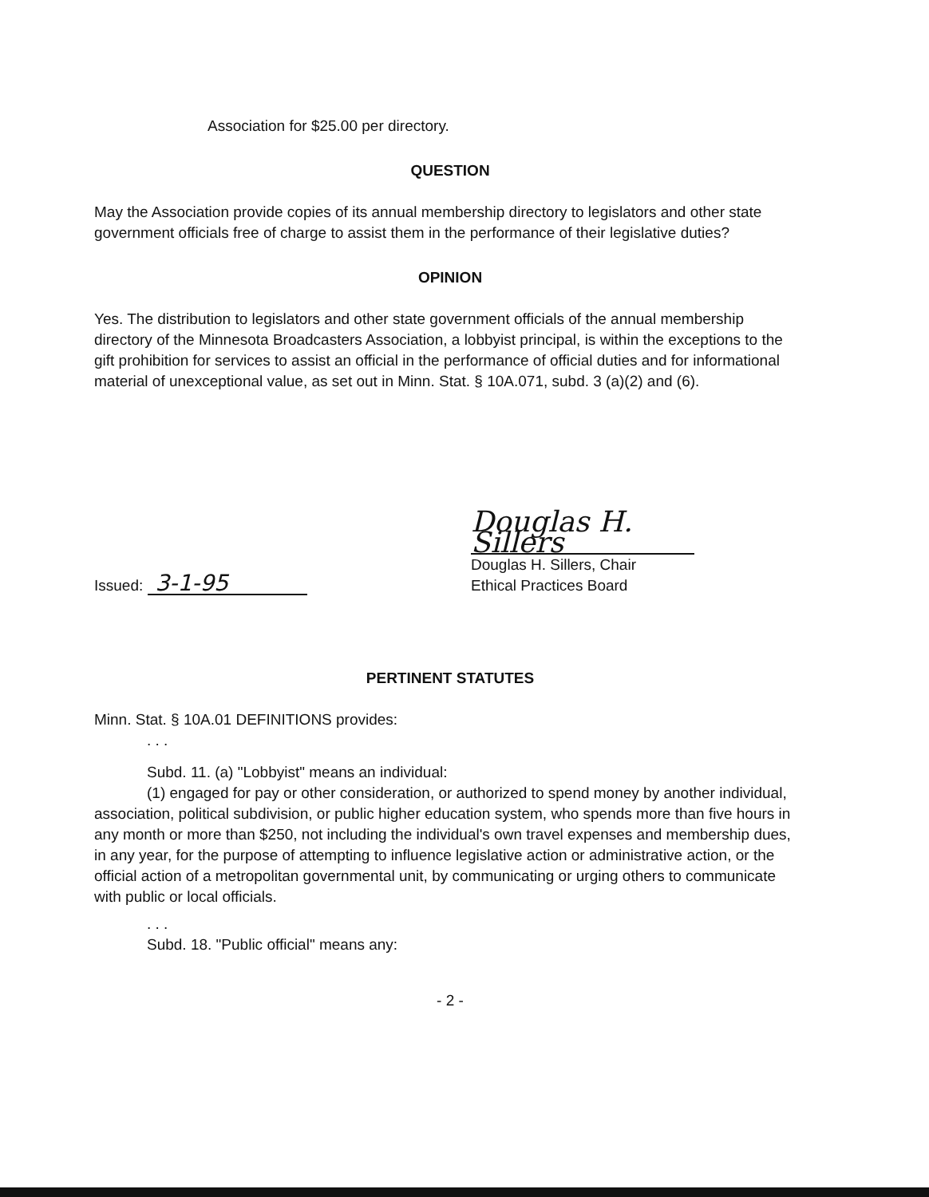Association for $25.00 per directory.
QUESTION
May the Association provide copies of its annual membership directory to legislators and other state government officials free of charge to assist them in the performance of their legislative duties?
OPINION
Yes. The distribution to legislators and other state government officials of the annual membership directory of the Minnesota Broadcasters Association, a lobbyist principal, is within the exceptions to the gift prohibition for services to assist an official in the performance of official duties and for informational material of unexceptional value, as set out in Minn. Stat. § 10A.071, subd. 3 (a)(2) and (6).
Issued: 3-1-95
Douglas H. Sillers
Douglas H. Sillers, Chair
Ethical Practices Board
PERTINENT STATUTES
Minn. Stat. § 10A.01 DEFINITIONS provides:
. . .
Subd. 11. (a) "Lobbyist" means an individual:
(1) engaged for pay or other consideration, or authorized to spend money by another individual, association, political subdivision, or public higher education system, who spends more than five hours in any month or more than $250, not including the individual's own travel expenses and membership dues, in any year, for the purpose of attempting to influence legislative action or administrative action, or the official action of a metropolitan governmental unit, by communicating or urging others to communicate with public or local officials.
. . .
Subd. 18. "Public official" means any:
- 2 -